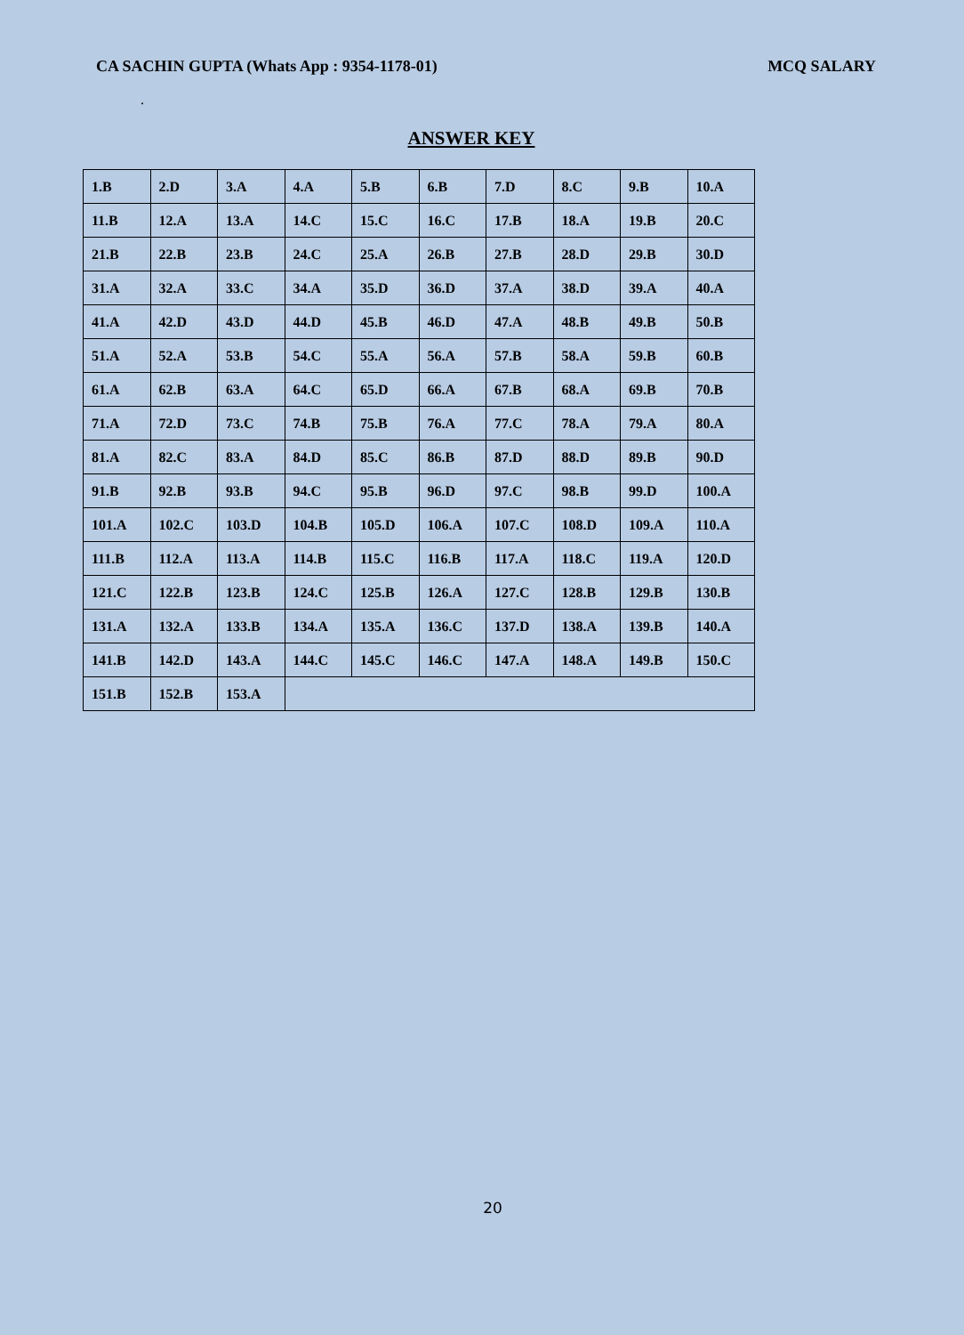CA SACHIN GUPTA (Whats App : 9354-1178-01) MCQ SALARY
.
ANSWER KEY
| 1.B | 2.D | 3.A | 4.A | 5.B | 6.B | 7.D | 8.C | 9.B | 10.A |
| 11.B | 12.A | 13.A | 14.C | 15.C | 16.C | 17.B | 18.A | 19.B | 20.C |
| 21.B | 22.B | 23.B | 24.C | 25.A | 26.B | 27.B | 28.D | 29.B | 30.D |
| 31.A | 32.A | 33.C | 34.A | 35.D | 36.D | 37.A | 38.D | 39.A | 40.A |
| 41.A | 42.D | 43.D | 44.D | 45.B | 46.D | 47.A | 48.B | 49.B | 50.B |
| 51.A | 52.A | 53.B | 54.C | 55.A | 56.A | 57.B | 58.A | 59.B | 60.B |
| 61.A | 62.B | 63.A | 64.C | 65.D | 66.A | 67.B | 68.A | 69.B | 70.B |
| 71.A | 72.D | 73.C | 74.B | 75.B | 76.A | 77.C | 78.A | 79.A | 80.A |
| 81.A | 82.C | 83.A | 84.D | 85.C | 86.B | 87.D | 88.D | 89.B | 90.D |
| 91.B | 92.B | 93.B | 94.C | 95.B | 96.D | 97.C | 98.B | 99.D | 100.A |
| 101.A | 102.C | 103.D | 104.B | 105.D | 106.A | 107.C | 108.D | 109.A | 110.A |
| 111.B | 112.A | 113.A | 114.B | 115.C | 116.B | 117.A | 118.C | 119.A | 120.D |
| 121.C | 122.B | 123.B | 124.C | 125.B | 126.A | 127.C | 128.B | 129.B | 130.B |
| 131.A | 132.A | 133.B | 134.A | 135.A | 136.C | 137.D | 138.A | 139.B | 140.A |
| 141.B | 142.D | 143.A | 144.C | 145.C | 146.C | 147.A | 148.A | 149.B | 150.C |
| 151.B | 152.B | 153.A | | | | | | | |
20